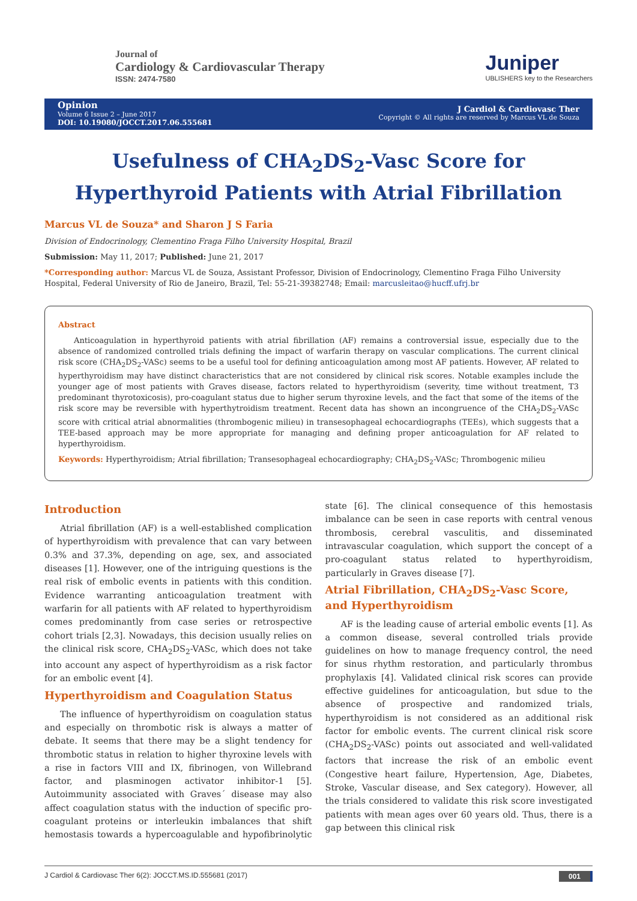Journal of
Cardiology & Cardiovascular Therapy
ISSN: 2474-7580
Juniper
UBLISHERS key to the Researchers
Opinion
Volume 6 Issue 2 – June 2017
DOI: 10.19080/JOCCT.2017.06.555681
J Cardiol & Cardiovasc Ther
Copyright © All rights are reserved by Marcus VL de Souza
Usefulness of CHA<sub>2</sub>DS<sub>2</sub>-Vasc Score for Hyperthyroid Patients with Atrial Fibrillation
Marcus VL de Souza* and Sharon J S Faria
Division of Endocrinology, Clementino Fraga Filho University Hospital, Brazil
Submission: May 11, 2017; Published: June 21, 2017
*Corresponding author: Marcus VL de Souza, Assistant Professor, Division of Endocrinology, Clementino Fraga Filho University Hospital, Federal University of Rio de Janeiro, Brazil, Tel: 55-21-39382748; Email: marcusleitao@hucff.ufrj.br
Abstract
Anticoagulation in hyperthyroid patients with atrial fibrillation (AF) remains a controversial issue, especially due to the absence of randomized controlled trials defining the impact of warfarin therapy on vascular complications. The current clinical risk score (CHA<sub>2</sub>DS<sub>2</sub>-VASc) seems to be a useful tool for defining anticoagulation among most AF patients. However, AF related to hyperthyroidism may have distinct characteristics that are not considered by clinical risk scores. Notable examples include the younger age of most patients with Graves disease, factors related to hyperthyroidism (severity, time without treatment, T3 predominant thyrotoxicosis), pro-coagulant status due to higher serum thyroxine levels, and the fact that some of the items of the risk score may be reversible with hyperthytroidism treatment. Recent data has shown an incongruence of the CHA<sub>2</sub>DS<sub>2</sub>-VASc score with critical atrial abnormalities (thrombogenic milieu) in transesophageal echocardiographs (TEEs), which suggests that a TEE-based approach may be more appropriate for managing and defining proper anticoagulation for AF related to hyperthyroidism.
Keywords: Hyperthyroidism; Atrial fibrillation; Transesophageal echocardiography; CHA<sub>2</sub>DS<sub>2</sub>-VASc; Thrombogenic milieu
Introduction
Atrial fibrillation (AF) is a well-established complication of hyperthyroidism with prevalence that can vary between 0.3% and 37.3%, depending on age, sex, and associated diseases [1]. However, one of the intriguing questions is the real risk of embolic events in patients with this condition. Evidence warranting anticoagulation treatment with warfarin for all patients with AF related to hyperthyroidism comes predominantly from case series or retrospective cohort trials [2,3]. Nowadays, this decision usually relies on the clinical risk score, CHA<sub>2</sub>DS<sub>2</sub>-VASc, which does not take into account any aspect of hyperthyroidism as a risk factor for an embolic event [4].
Hyperthyroidism and Coagulation Status
The influence of hyperthyroidism on coagulation status and especially on thrombotic risk is always a matter of debate. It seems that there may be a slight tendency for thrombotic status in relation to higher thyroxine levels with a rise in factors VIII and IX, fibrinogen, von Willebrand factor, and plasminogen activator inhibitor-1 [5]. Autoimmunity associated with Graves´ disease may also affect coagulation status with the induction of specific pro-coagulant proteins or interleukin imbalances that shift hemostasis towards a hypercoagulable and hypofibrinolytic state [6]. The clinical consequence of this hemostasis imbalance can be seen in case reports with central venous thrombosis, cerebral vasculitis, and disseminated intravascular coagulation, which support the concept of a pro-coagulant status related to hyperthyroidism, particularly in Graves disease [7].
Atrial Fibrillation, CHA<sub>2</sub>DS<sub>2</sub>-Vasc Score, and Hyperthyroidism
AF is the leading cause of arterial embolic events [1]. As a common disease, several controlled trials provide guidelines on how to manage frequency control, the need for sinus rhythm restoration, and particularly thrombus prophylaxis [4]. Validated clinical risk scores can provide effective guidelines for anticoagulation, but sdue to the absence of prospective and randomized trials, hyperthyroidism is not considered as an additional risk factor for embolic events. The current clinical risk score (CHA<sub>2</sub>DS<sub>2</sub>-VASc) points out associated and well-validated factors that increase the risk of an embolic event (Congestive heart failure, Hypertension, Age, Diabetes, Stroke, Vascular disease, and Sex category). However, all the trials considered to validate this risk score investigated patients with mean ages over 60 years old. Thus, there is a gap between this clinical risk
J Cardiol & Cardiovasc Ther 6(2): JOCCT.MS.ID.555681 (2017) 001